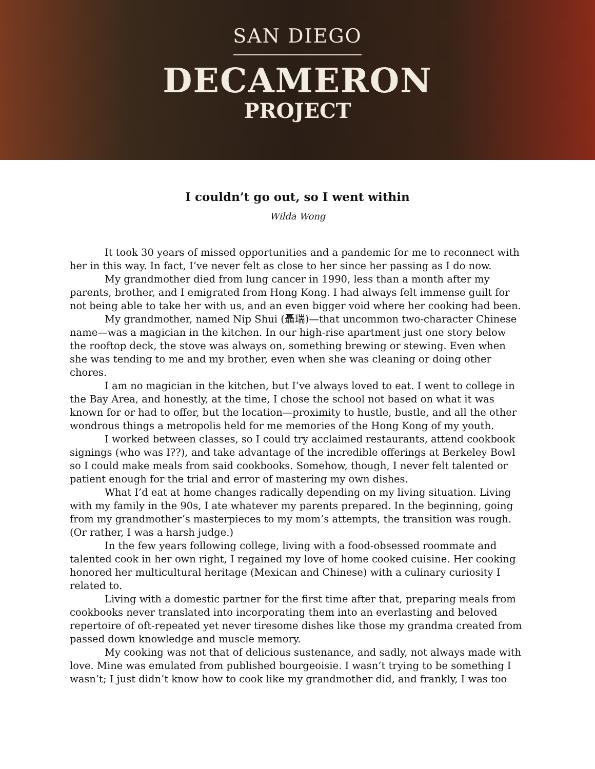SAN DIEGO
DECAMERON
PROJECT
I couldn’t go out, so I went within
Wilda Wong
It took 30 years of missed opportunities and a pandemic for me to reconnect with her in this way. In fact, I’ve never felt as close to her since her passing as I do now.
My grandmother died from lung cancer in 1990, less than a month after my parents, brother, and I emigrated from Hong Kong. I had always felt immense guilt for not being able to take her with us, and an even bigger void where her cooking had been.
My grandmother, named Nip Shui (聶瑞)—that uncommon two-character Chinese name—was a magician in the kitchen. In our high-rise apartment just one story below the rooftop deck, the stove was always on, something brewing or stewing. Even when she was tending to me and my brother, even when she was cleaning or doing other chores.
I am no magician in the kitchen, but I’ve always loved to eat. I went to college in the Bay Area, and honestly, at the time, I chose the school not based on what it was known for or had to offer, but the location—proximity to hustle, bustle, and all the other wondrous things a metropolis held for me memories of the Hong Kong of my youth.
I worked between classes, so I could try acclaimed restaurants, attend cookbook signings (who was I??), and take advantage of the incredible offerings at Berkeley Bowl so I could make meals from said cookbooks. Somehow, though, I never felt talented or patient enough for the trial and error of mastering my own dishes.
What I’d eat at home changes radically depending on my living situation. Living with my family in the 90s, I ate whatever my parents prepared. In the beginning, going from my grandmother’s masterpieces to my mom’s attempts, the transition was rough. (Or rather, I was a harsh judge.)
In the few years following college, living with a food-obsessed roommate and talented cook in her own right, I regained my love of home cooked cuisine. Her cooking honored her multicultural heritage (Mexican and Chinese) with a culinary curiosity I related to.
Living with a domestic partner for the first time after that, preparing meals from cookbooks never translated into incorporating them into an everlasting and beloved repertoire of oft-repeated yet never tiresome dishes like those my grandma created from passed down knowledge and muscle memory.
My cooking was not that of delicious sustenance, and sadly, not always made with love. Mine was emulated from published bourgeoisie. I wasn’t trying to be something I wasn’t; I just didn’t know how to cook like my grandmother did, and frankly, I was too